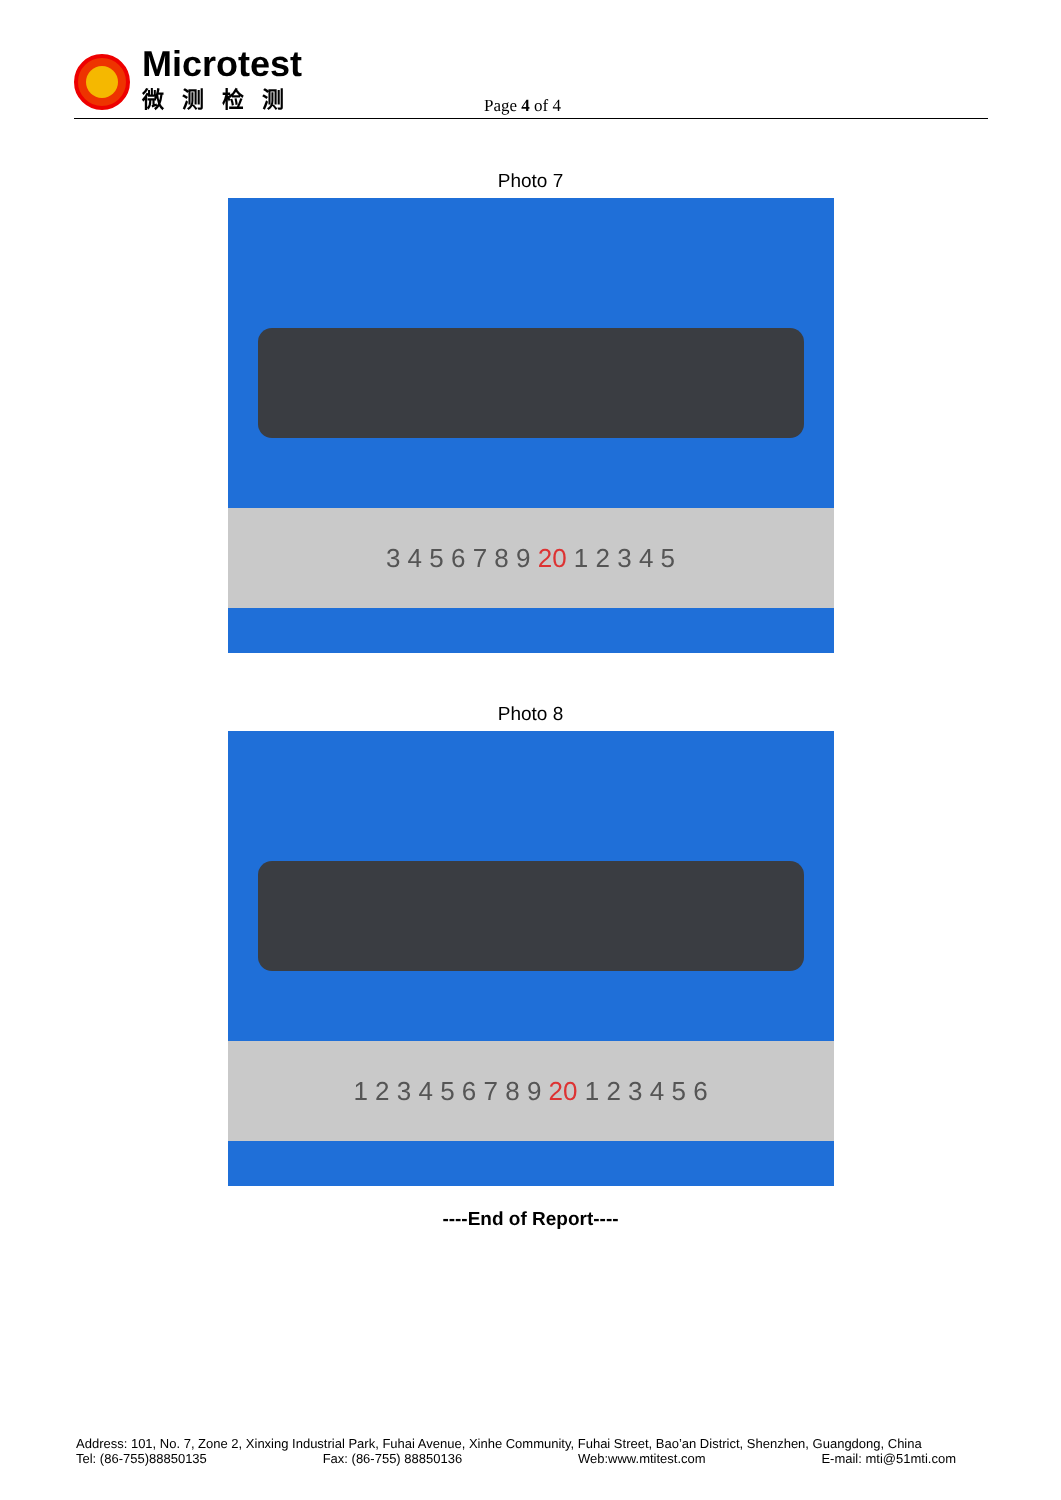Microtest
微测检测
Page 4 of 4
Photo 7
3 4 5 6 7 8 9 20 1 2 3 4 5
Photo 8
1 2 3 4 5 6 7 8 9 20 1 2 3 4 5 6
----End of Report----
Address: 101, No. 7, Zone 2, Xinxing Industrial Park, Fuhai Avenue, Xinhe Community, Fuhai Street, Bao’an District, Shenzhen, Guangdong, China
Tel: (86-755)88850135 Fax: (86-755) 88850136 Web:www.mtitest.com E-mail: mti@51mti.com